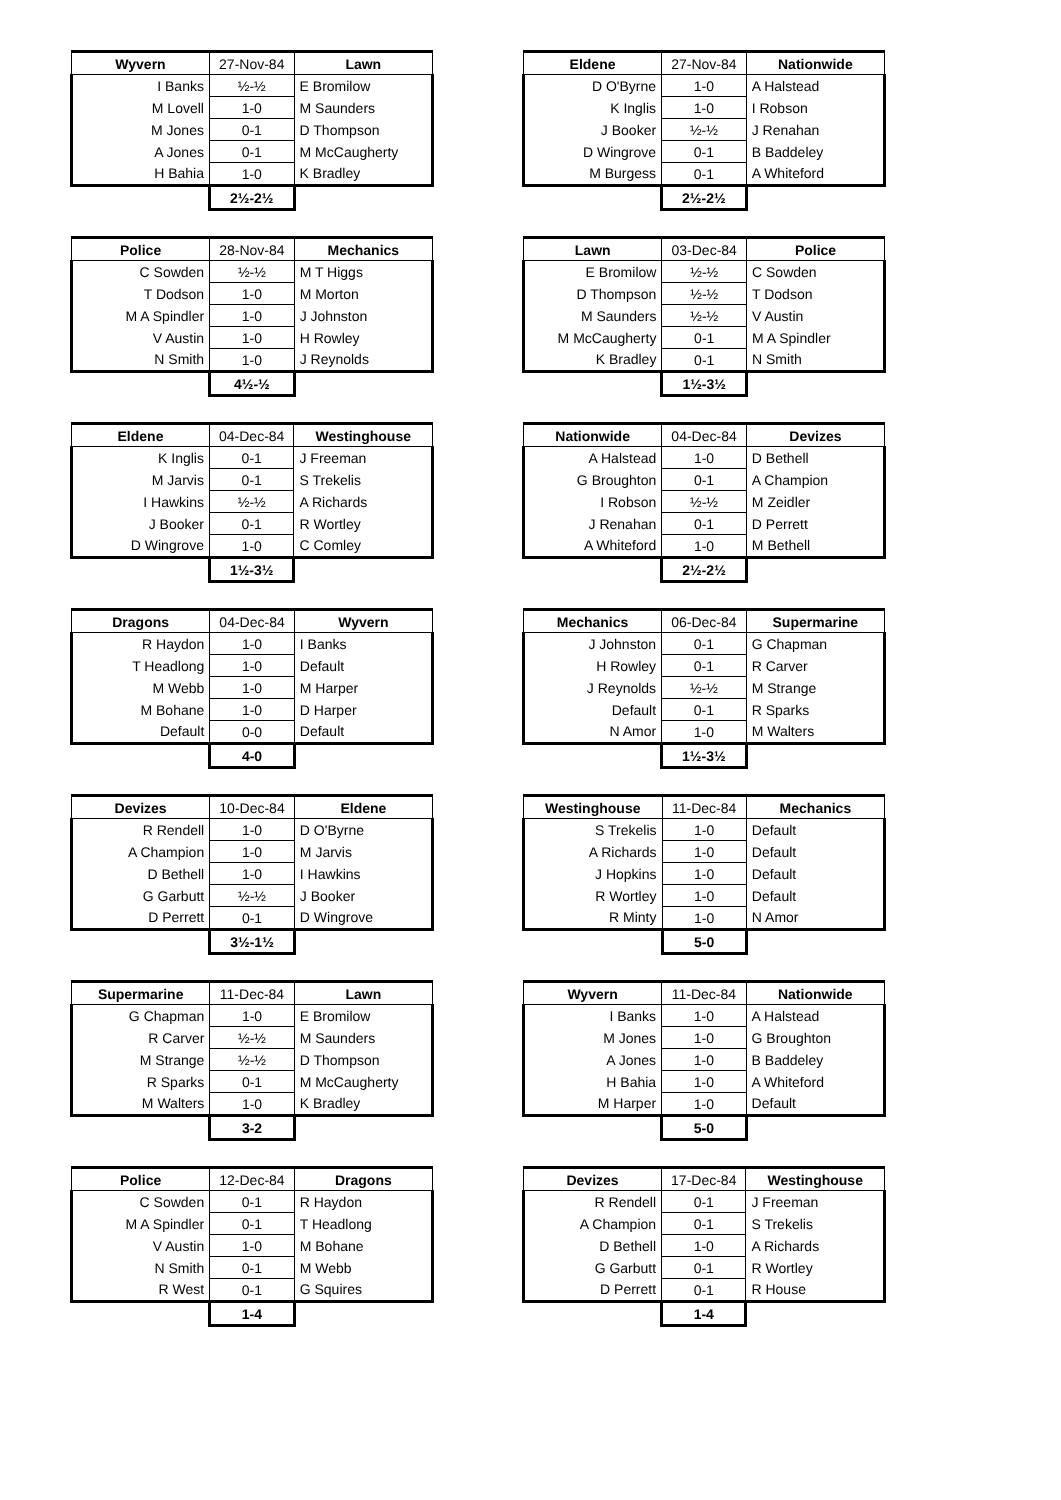| Wyvern | 27-Nov-84 | Lawn |
| --- | --- | --- |
| I Banks | ½-½ | E Bromilow |
| M Lovell | 1-0 | M Saunders |
| M Jones | 0-1 | D Thompson |
| A Jones | 0-1 | M McCaugherty |
| H Bahia | 1-0 | K Bradley |
| | 2½-2½ | |
| Eldene | 27-Nov-84 | Nationwide |
| --- | --- | --- |
| D O'Byrne | 1-0 | A Halstead |
| K Inglis | 1-0 | I Robson |
| J Booker | ½-½ | J Renahan |
| D Wingrove | 0-1 | B Baddeley |
| M Burgess | 0-1 | A Whiteford |
| | 2½-2½ | |
| Police | 28-Nov-84 | Mechanics |
| --- | --- | --- |
| C Sowden | ½-½ | M T Higgs |
| T Dodson | 1-0 | M Morton |
| M A Spindler | 1-0 | J Johnston |
| V Austin | 1-0 | H Rowley |
| N Smith | 1-0 | J Reynolds |
| | 4½-½ | |
| Lawn | 03-Dec-84 | Police |
| --- | --- | --- |
| E Bromilow | ½-½ | C Sowden |
| D Thompson | ½-½ | T Dodson |
| M Saunders | ½-½ | V Austin |
| M McCaugherty | 0-1 | M A Spindler |
| K Bradley | 0-1 | N Smith |
| | 1½-3½ | |
| Eldene | 04-Dec-84 | Westinghouse |
| --- | --- | --- |
| K Inglis | 0-1 | J Freeman |
| M Jarvis | 0-1 | S Trekelis |
| I Hawkins | ½-½ | A Richards |
| J Booker | 0-1 | R Wortley |
| D Wingrove | 1-0 | C Comley |
| | 1½-3½ | |
| Nationwide | 04-Dec-84 | Devizes |
| --- | --- | --- |
| A Halstead | 1-0 | D Bethell |
| G Broughton | 0-1 | A Champion |
| I Robson | ½-½ | M Zeidler |
| J Renahan | 0-1 | D Perrett |
| A Whiteford | 1-0 | M Bethell |
| | 2½-2½ | |
| Dragons | 04-Dec-84 | Wyvern |
| --- | --- | --- |
| R Haydon | 1-0 | I Banks |
| T Headlong | 1-0 | Default |
| M Webb | 1-0 | M Harper |
| M Bohane | 1-0 | D Harper |
| Default | 0-0 | Default |
| | 4-0 | |
| Mechanics | 06-Dec-84 | Supermarine |
| --- | --- | --- |
| J Johnston | 0-1 | G Chapman |
| H Rowley | 0-1 | R Carver |
| J Reynolds | ½-½ | M Strange |
| Default | 0-1 | R Sparks |
| N Amor | 1-0 | M Walters |
| | 1½-3½ | |
| Devizes | 10-Dec-84 | Eldene |
| --- | --- | --- |
| R Rendell | 1-0 | D O'Byrne |
| A Champion | 1-0 | M Jarvis |
| D Bethell | 1-0 | I Hawkins |
| G Garbutt | ½-½ | J Booker |
| D Perrett | 0-1 | D Wingrove |
| | 3½-1½ | |
| Westinghouse | 11-Dec-84 | Mechanics |
| --- | --- | --- |
| S Trekelis | 1-0 | Default |
| A Richards | 1-0 | Default |
| J Hopkins | 1-0 | Default |
| R Wortley | 1-0 | Default |
| R Minty | 1-0 | N Amor |
| | 5-0 | |
| Supermarine | 11-Dec-84 | Lawn |
| --- | --- | --- |
| G Chapman | 1-0 | E Bromilow |
| R Carver | ½-½ | M Saunders |
| M Strange | ½-½ | D Thompson |
| R Sparks | 0-1 | M McCaugherty |
| M Walters | 1-0 | K Bradley |
| | 3-2 | |
| Wyvern | 11-Dec-84 | Nationwide |
| --- | --- | --- |
| I Banks | 1-0 | A Halstead |
| M Jones | 1-0 | G Broughton |
| A Jones | 1-0 | B Baddeley |
| H Bahia | 1-0 | A Whiteford |
| M Harper | 1-0 | Default |
| | 5-0 | |
| Police | 12-Dec-84 | Dragons |
| --- | --- | --- |
| C Sowden | 0-1 | R Haydon |
| M A Spindler | 0-1 | T Headlong |
| V Austin | 1-0 | M Bohane |
| N Smith | 0-1 | M Webb |
| R West | 0-1 | G Squires |
| | 1-4 | |
| Devizes | 17-Dec-84 | Westinghouse |
| --- | --- | --- |
| R Rendell | 0-1 | J Freeman |
| A Champion | 0-1 | S Trekelis |
| D Bethell | 1-0 | A Richards |
| G Garbutt | 0-1 | R Wortley |
| D Perrett | 0-1 | R House |
| | 1-4 | |